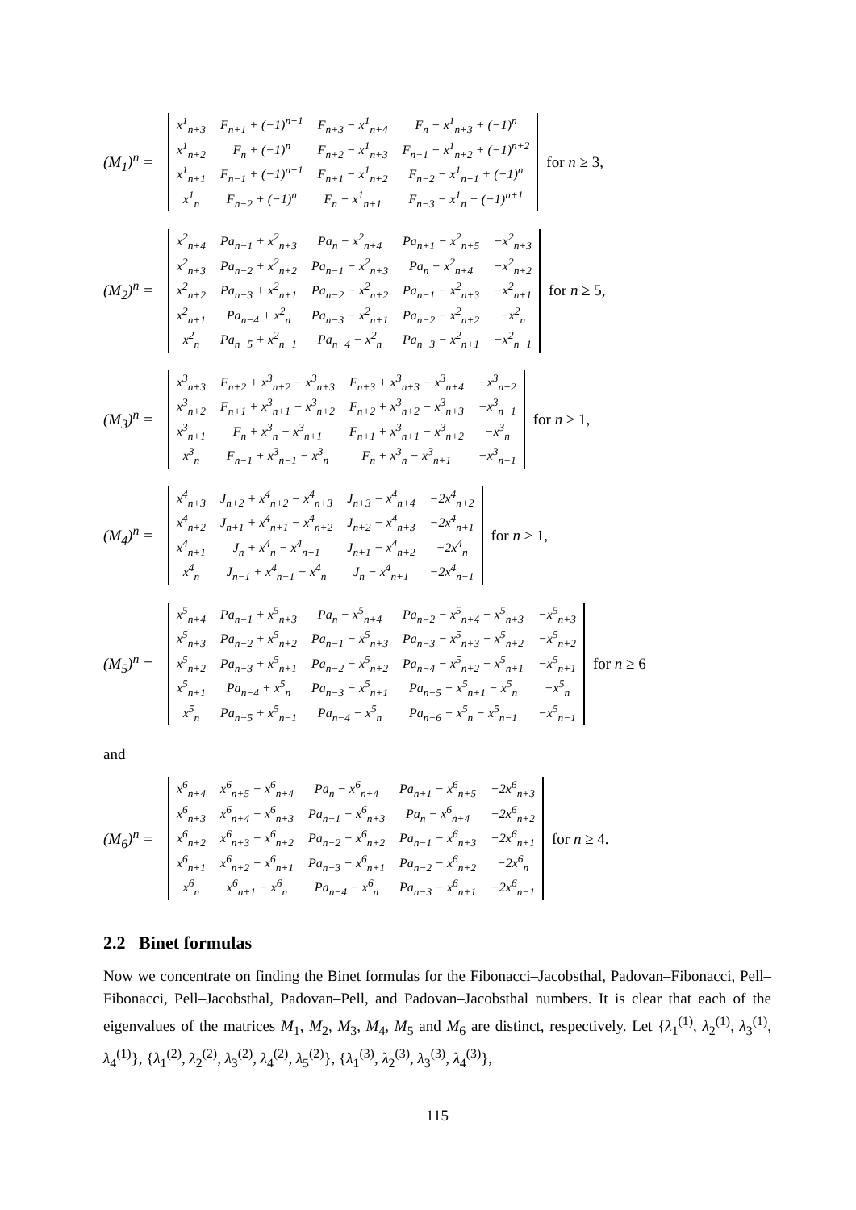(M<sub>1</sub>)<sup>n</sup> =
| x<sup>1</sup><sub>n+3</sub> | F<sub>n+1</sub> + (−1)<sup>n+1</sup> | F<sub>n+3</sub> − x<sup>1</sup><sub>n+4</sub> | F<sub>n</sub> − x<sup>1</sup><sub>n+3</sub> + (−1)<sup>n</sup> |
| x<sup>1</sup><sub>n+2</sub> | F<sub>n</sub> + (−1)<sup>n</sup> | F<sub>n+2</sub> − x<sup>1</sup><sub>n+3</sub> | F<sub>n−1</sub> − x<sup>1</sup><sub>n+2</sub> + (−1)<sup>n+2</sup> |
| x<sup>1</sup><sub>n+1</sub> | F<sub>n−1</sub> + (−1)<sup>n+1</sup> | F<sub>n+1</sub> − x<sup>1</sup><sub>n+2</sub> | F<sub>n−2</sub> − x<sup>1</sup><sub>n+1</sub> + (−1)<sup>n</sup> |
| x<sup>1</sup><sub>n</sub> | F<sub>n−2</sub> + (−1)<sup>n</sup> | F<sub>n</sub> − x<sup>1</sup><sub>n+1</sub> | F<sub>n−3</sub> − x<sup>1</sup><sub>n</sub> + (−1)<sup>n+1</sup> |
for n ≥ 3,
(M<sub>2</sub>)<sup>n</sup> =
| x<sup>2</sup><sub>n+4</sub> | Pa<sub>n−1</sub> + x<sup>2</sup><sub>n+3</sub> | Pa<sub>n</sub> − x<sup>2</sup><sub>n+4</sub> | Pa<sub>n+1</sub> − x<sup>2</sup><sub>n+5</sub> | −x<sup>2</sup><sub>n+3</sub> |
| x<sup>2</sup><sub>n+3</sub> | Pa<sub>n−2</sub> + x<sup>2</sup><sub>n+2</sub> | Pa<sub>n−1</sub> − x<sup>2</sup><sub>n+3</sub> | Pa<sub>n</sub> − x<sup>2</sup><sub>n+4</sub> | −x<sup>2</sup><sub>n+2</sub> |
| x<sup>2</sup><sub>n+2</sub> | Pa<sub>n−3</sub> + x<sup>2</sup><sub>n+1</sub> | Pa<sub>n−2</sub> − x<sup>2</sup><sub>n+2</sub> | Pa<sub>n−1</sub> − x<sup>2</sup><sub>n+3</sub> | −x<sup>2</sup><sub>n+1</sub> |
| x<sup>2</sup><sub>n+1</sub> | Pa<sub>n−4</sub> + x<sup>2</sup><sub>n</sub> | Pa<sub>n−3</sub> − x<sup>2</sup><sub>n+1</sub> | Pa<sub>n−2</sub> − x<sup>2</sup><sub>n+2</sub> | −x<sup>2</sup><sub>n</sub> |
| x<sup>2</sup><sub>n</sub> | Pa<sub>n−5</sub> + x<sup>2</sup><sub>n−1</sub> | Pa<sub>n−4</sub> − x<sup>2</sup><sub>n</sub> | Pa<sub>n−3</sub> − x<sup>2</sup><sub>n+1</sub> | −x<sup>2</sup><sub>n−1</sub> |
for n ≥ 5,
(M<sub>3</sub>)<sup>n</sup> =
| x<sup>3</sup><sub>n+3</sub> | F<sub>n+2</sub> + x<sup>3</sup><sub>n+2</sub> − x<sup>3</sup><sub>n+3</sub> | F<sub>n+3</sub> + x<sup>3</sup><sub>n+3</sub> − x<sup>3</sup><sub>n+4</sub> | −x<sup>3</sup><sub>n+2</sub> |
| x<sup>3</sup><sub>n+2</sub> | F<sub>n+1</sub> + x<sup>3</sup><sub>n+1</sub> − x<sup>3</sup><sub>n+2</sub> | F<sub>n+2</sub> + x<sup>3</sup><sub>n+2</sub> − x<sup>3</sup><sub>n+3</sub> | −x<sup>3</sup><sub>n+1</sub> |
| x<sup>3</sup><sub>n+1</sub> | F<sub>n</sub> + x<sup>3</sup><sub>n</sub> − x<sup>3</sup><sub>n+1</sub> | F<sub>n+1</sub> + x<sup>3</sup><sub>n+1</sub> − x<sup>3</sup><sub>n+2</sub> | −x<sup>3</sup><sub>n</sub> |
| x<sup>3</sup><sub>n</sub> | F<sub>n−1</sub> + x<sup>3</sup><sub>n−1</sub> − x<sup>3</sup><sub>n</sub> | F<sub>n</sub> + x<sup>3</sup><sub>n</sub> − x<sup>3</sup><sub>n+1</sub> | −x<sup>3</sup><sub>n−1</sub> |
for n ≥ 1,
(M<sub>4</sub>)<sup>n</sup> =
| x<sup>4</sup><sub>n+3</sub> | J<sub>n+2</sub> + x<sup>4</sup><sub>n+2</sub> − x<sup>4</sup><sub>n+3</sub> | J<sub>n+3</sub> − x<sup>4</sup><sub>n+4</sub> | −2x<sup>4</sup><sub>n+2</sub> |
| x<sup>4</sup><sub>n+2</sub> | J<sub>n+1</sub> + x<sup>4</sup><sub>n+1</sub> − x<sup>4</sup><sub>n+2</sub> | J<sub>n+2</sub> − x<sup>4</sup><sub>n+3</sub> | −2x<sup>4</sup><sub>n+1</sub> |
| x<sup>4</sup><sub>n+1</sub> | J<sub>n</sub> + x<sup>4</sup><sub>n</sub> − x<sup>4</sup><sub>n+1</sub> | J<sub>n+1</sub> − x<sup>4</sup><sub>n+2</sub> | −2x<sup>4</sup><sub>n</sub> |
| x<sup>4</sup><sub>n</sub> | J<sub>n−1</sub> + x<sup>4</sup><sub>n−1</sub> − x<sup>4</sup><sub>n</sub> | J<sub>n</sub> − x<sup>4</sup><sub>n+1</sub> | −2x<sup>4</sup><sub>n−1</sub> |
for n ≥ 1,
(M<sub>5</sub>)<sup>n</sup> =
| x<sup>5</sup><sub>n+4</sub> | Pa<sub>n−1</sub> + x<sup>5</sup><sub>n+3</sub> | Pa<sub>n</sub> − x<sup>5</sup><sub>n+4</sub> | Pa<sub>n−2</sub> − x<sup>5</sup><sub>n+4</sub> − x<sup>5</sup><sub>n+3</sub> | −x<sup>5</sup><sub>n+3</sub> |
| x<sup>5</sup><sub>n+3</sub> | Pa<sub>n−2</sub> + x<sup>5</sup><sub>n+2</sub> | Pa<sub>n−1</sub> − x<sup>5</sup><sub>n+3</sub> | Pa<sub>n−3</sub> − x<sup>5</sup><sub>n+3</sub> − x<sup>5</sup><sub>n+2</sub> | −x<sup>5</sup><sub>n+2</sub> |
| x<sup>5</sup><sub>n+2</sub> | Pa<sub>n−3</sub> + x<sup>5</sup><sub>n+1</sub> | Pa<sub>n−2</sub> − x<sup>5</sup><sub>n+2</sub> | Pa<sub>n−4</sub> − x<sup>5</sup><sub>n+2</sub> − x<sup>5</sup><sub>n+1</sub> | −x<sup>5</sup><sub>n+1</sub> |
| x<sup>5</sup><sub>n+1</sub> | Pa<sub>n−4</sub> + x<sup>5</sup><sub>n</sub> | Pa<sub>n−3</sub> − x<sup>5</sup><sub>n+1</sub> | Pa<sub>n−5</sub> − x<sup>5</sup><sub>n+1</sub> − x<sup>5</sup><sub>n</sub> | −x<sup>5</sup><sub>n</sub> |
| x<sup>5</sup><sub>n</sub> | Pa<sub>n−5</sub> + x<sup>5</sup><sub>n−1</sub> | Pa<sub>n−4</sub> − x<sup>5</sup><sub>n</sub> | Pa<sub>n−6</sub> − x<sup>5</sup><sub>n</sub> − x<sup>5</sup><sub>n−1</sub> | −x<sup>5</sup><sub>n−1</sub> |
for n ≥ 6
and
(M<sub>6</sub>)<sup>n</sup> =
| x<sup>6</sup><sub>n+4</sub> | x<sup>6</sup><sub>n+5</sub> − x<sup>6</sup><sub>n+4</sub> | Pa<sub>n</sub> − x<sup>6</sup><sub>n+4</sub> | Pa<sub>n+1</sub> − x<sup>6</sup><sub>n+5</sub> | −2x<sup>6</sup><sub>n+3</sub> |
| x<sup>6</sup><sub>n+3</sub> | x<sup>6</sup><sub>n+4</sub> − x<sup>6</sup><sub>n+3</sub> | Pa<sub>n−1</sub> − x<sup>6</sup><sub>n+3</sub> | Pa<sub>n</sub> − x<sup>6</sup><sub>n+4</sub> | −2x<sup>6</sup><sub>n+2</sub> |
| x<sup>6</sup><sub>n+2</sub> | x<sup>6</sup><sub>n+3</sub> − x<sup>6</sup><sub>n+2</sub> | Pa<sub>n−2</sub> − x<sup>6</sup><sub>n+2</sub> | Pa<sub>n−1</sub> − x<sup>6</sup><sub>n+3</sub> | −2x<sup>6</sup><sub>n+1</sub> |
| x<sup>6</sup><sub>n+1</sub> | x<sup>6</sup><sub>n+2</sub> − x<sup>6</sup><sub>n+1</sub> | Pa<sub>n−3</sub> − x<sup>6</sup><sub>n+1</sub> | Pa<sub>n−2</sub> − x<sup>6</sup><sub>n+2</sub> | −2x<sup>6</sup><sub>n</sub> |
| x<sup>6</sup><sub>n</sub> | x<sup>6</sup><sub>n+1</sub> − x<sup>6</sup><sub>n</sub> | Pa<sub>n−4</sub> − x<sup>6</sup><sub>n</sub> | Pa<sub>n−3</sub> − x<sup>6</sup><sub>n+1</sub> | −2x<sup>6</sup><sub>n−1</sub> |
for n ≥ 4.
2.2 Binet formulas
Now we concentrate on finding the Binet formulas for the Fibonacci–Jacobsthal, Padovan–Fibonacci, Pell–Fibonacci, Pell–Jacobsthal, Padovan–Pell, and Padovan–Jacobsthal numbers. It is clear that each of the eigenvalues of the matrices M<sub>1</sub>, M<sub>2</sub>, M<sub>3</sub>, M<sub>4</sub>, M<sub>5</sub> and M<sub>6</sub> are distinct, respectively. Let {λ<sub>1</sub><sup>(1)</sup>, λ<sub>2</sub><sup>(1)</sup>, λ<sub>3</sub><sup>(1)</sup>, λ<sub>4</sub><sup>(1)</sup>}, {λ<sub>1</sub><sup>(2)</sup>, λ<sub>2</sub><sup>(2)</sup>, λ<sub>3</sub><sup>(2)</sup>, λ<sub>4</sub><sup>(2)</sup>, λ<sub>5</sub><sup>(2)</sup>}, {λ<sub>1</sub><sup>(3)</sup>, λ<sub>2</sub><sup>(3)</sup>, λ<sub>3</sub><sup>(3)</sup>, λ<sub>4</sub><sup>(3)</sup>},
115